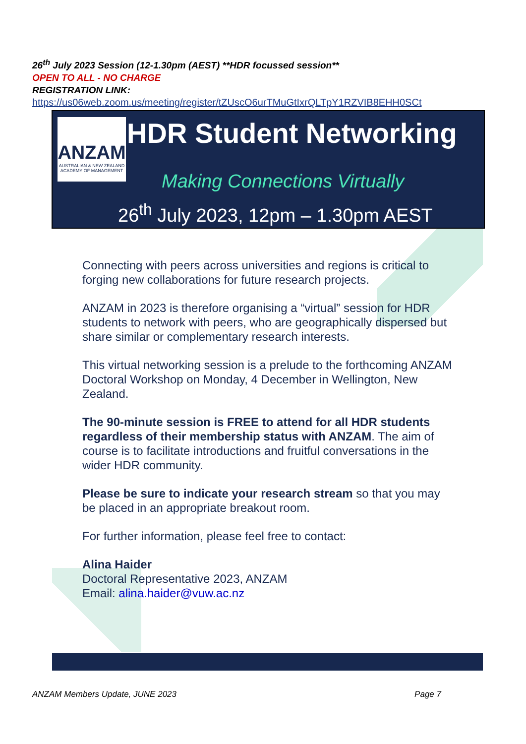26<sup>th</sup> July 2023 Session (12-1.30pm (AEST) **HDR focussed session**
OPEN TO ALL - NO CHARGE
REGISTRATION LINK:
https://us06web.zoom.us/meeting/register/tZUscO6urTMuGtIxrQLTpY1RZVIB8EHH0SCt
ANZAM
AUSTRALIAN & NEW ZEALAND
ACADEMY OF MANAGEMENT
HDR Student Networking
Making Connections Virtually
26<sup>th</sup> July 2023, 12pm – 1.30pm AEST
Connecting with peers across universities and regions is critical to forging new collaborations for future research projects.
ANZAM in 2023 is therefore organising a “virtual” session for HDR students to network with peers, who are geographically dispersed but share similar or complementary research interests.
This virtual networking session is a prelude to the forthcoming ANZAM Doctoral Workshop on Monday, 4 December in Wellington, New Zealand.
The 90-minute session is FREE to attend for all HDR students regardless of their membership status with ANZAM. The aim of course is to facilitate introductions and fruitful conversations in the wider HDR community.
Please be sure to indicate your research stream so that you may be placed in an appropriate breakout room.
For further information, please feel free to contact:
Alina Haider
Doctoral Representative 2023, ANZAM
Email: alina.haider@vuw.ac.nz
ANZAM Members Update, JUNE 2023 Page 7